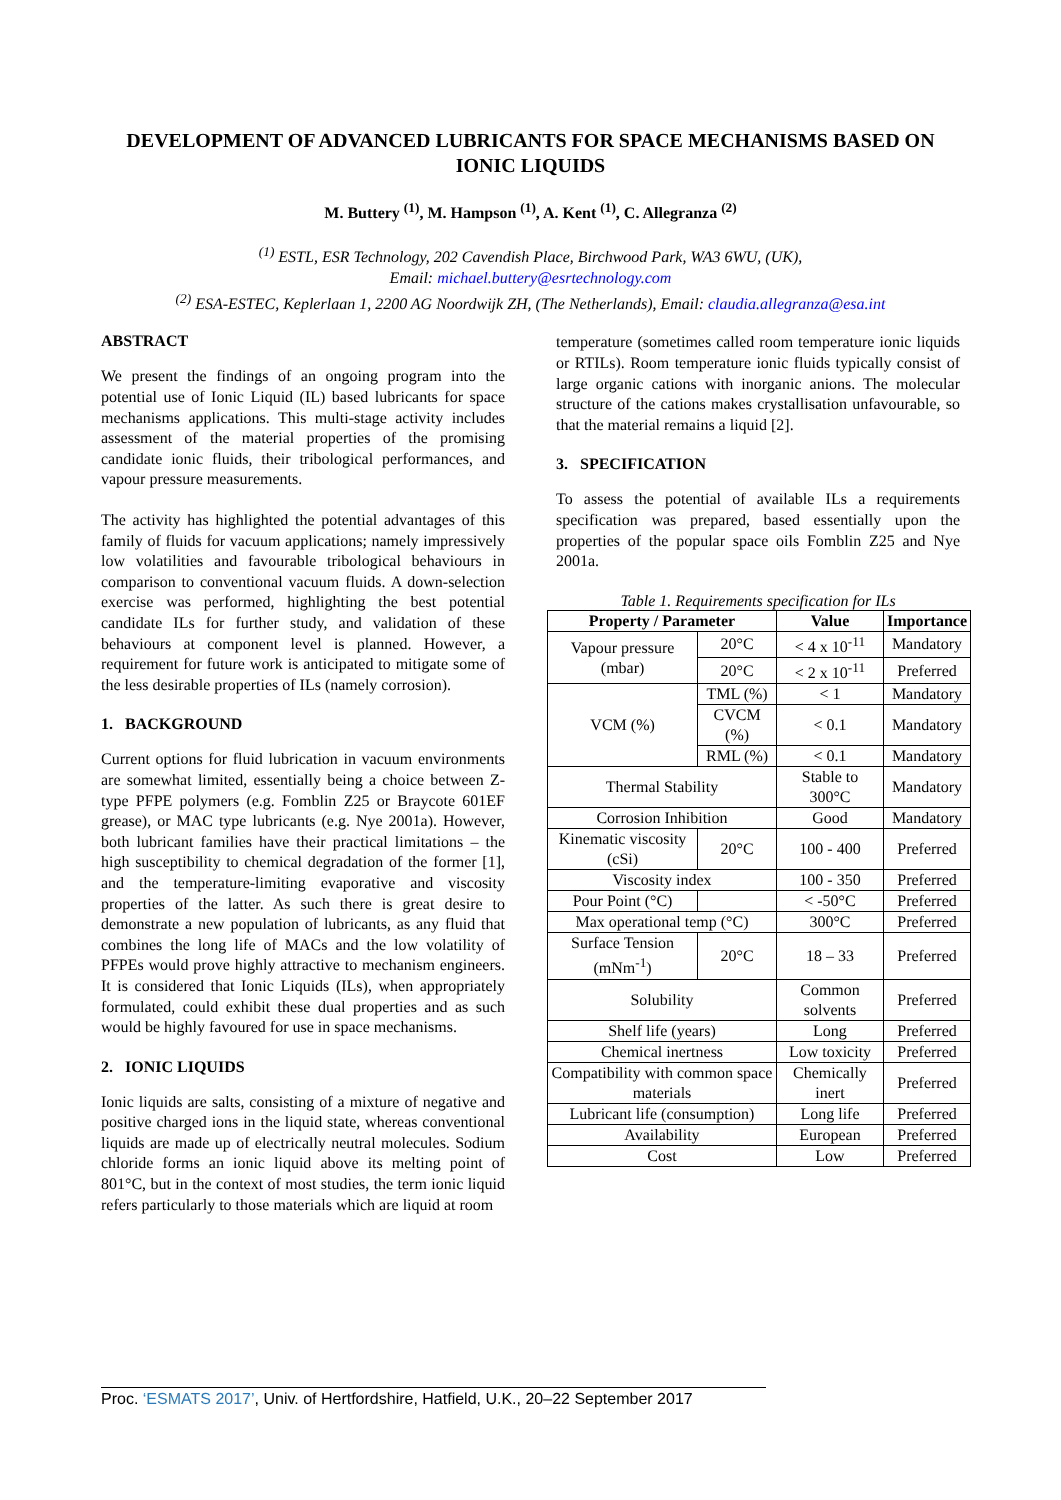DEVELOPMENT OF ADVANCED LUBRICANTS FOR SPACE MECHANISMS BASED ON IONIC LIQUIDS
M. Buttery <sup>(1)</sup>, M. Hampson <sup>(1)</sup>, A. Kent <sup>(1)</sup>, C. Allegranza <sup>(2)</sup>
<sup>(1)</sup> ESTL, ESR Technology, 202 Cavendish Place, Birchwood Park, WA3 6WU, (UK),
Email: michael.buttery@esrtechnology.com
<sup>(2)</sup> ESA-ESTEC, Keplerlaan 1, 2200 AG Noordwijk ZH, (The Netherlands), Email: claudia.allegranza@esa.int
ABSTRACT
We present the findings of an ongoing program into the potential use of Ionic Liquid (IL) based lubricants for space mechanisms applications. This multi-stage activity includes assessment of the material properties of the promising candidate ionic fluids, their tribological performances, and vapour pressure measurements.
The activity has highlighted the potential advantages of this family of fluids for vacuum applications; namely impressively low volatilities and favourable tribological behaviours in comparison to conventional vacuum fluids. A down-selection exercise was performed, highlighting the best potential candidate ILs for further study, and validation of these behaviours at component level is planned. However, a requirement for future work is anticipated to mitigate some of the less desirable properties of ILs (namely corrosion).
1. BACKGROUND
Current options for fluid lubrication in vacuum environments are somewhat limited, essentially being a choice between Z-type PFPE polymers (e.g. Fomblin Z25 or Braycote 601EF grease), or MAC type lubricants (e.g. Nye 2001a). However, both lubricant families have their practical limitations – the high susceptibility to chemical degradation of the former [1], and the temperature-limiting evaporative and viscosity properties of the latter. As such there is great desire to demonstrate a new population of lubricants, as any fluid that combines the long life of MACs and the low volatility of PFPEs would prove highly attractive to mechanism engineers. It is considered that Ionic Liquids (ILs), when appropriately formulated, could exhibit these dual properties and as such would be highly favoured for use in space mechanisms.
2. IONIC LIQUIDS
Ionic liquids are salts, consisting of a mixture of negative and positive charged ions in the liquid state, whereas conventional liquids are made up of electrically neutral molecules. Sodium chloride forms an ionic liquid above its melting point of 801°C, but in the context of most studies, the term ionic liquid refers particularly to those materials which are liquid at room
temperature (sometimes called room temperature ionic liquids or RTILs). Room temperature ionic fluids typically consist of large organic cations with inorganic anions. The molecular structure of the cations makes crystallisation unfavourable, so that the material remains a liquid [2].
3. SPECIFICATION
To assess the potential of available ILs a requirements specification was prepared, based essentially upon the properties of the popular space oils Fomblin Z25 and Nye 2001a.
Table 1. Requirements specification for ILs
| Property / Parameter | | Value | Importance |
| --- | --- | --- | --- |
| Vapour pressure (mbar) | 20°C | < 4 x 10<sup>-11</sup> | Mandatory |
| | 20°C | < 2 x 10<sup>-11</sup> | Preferred |
| VCM (%) | TML (%) | < 1 | Mandatory |
| | CVCM (%) | < 0.1 | Mandatory |
| | RML (%) | < 0.1 | Mandatory |
| Thermal Stability | | Stable to 300°C | Mandatory |
| Corrosion Inhibition | | Good | Mandatory |
| Kinematic viscosity (cSi) | 20°C | 100 - 400 | Preferred |
| Viscosity index | | 100 - 350 | Preferred |
| Pour Point (°C) | | < -50°C | Preferred |
| Max operational temp (°C) | | 300°C | Preferred |
| Surface Tension (mNm<sup>-1</sup>) | 20°C | 18 – 33 | Preferred |
| Solubility | | Common solvents | Preferred |
| Shelf life (years) | | Long | Preferred |
| Chemical inertness | | Low toxicity | Preferred |
| Compatibility with common space materials | | Chemically inert | Preferred |
| Lubricant life (consumption) | | Long life | Preferred |
| Availability | | European | Preferred |
| Cost | | Low | Preferred |
Proc. ‘ESMATS 2017’, Univ. of Hertfordshire, Hatfield, U.K., 20–22 September 2017